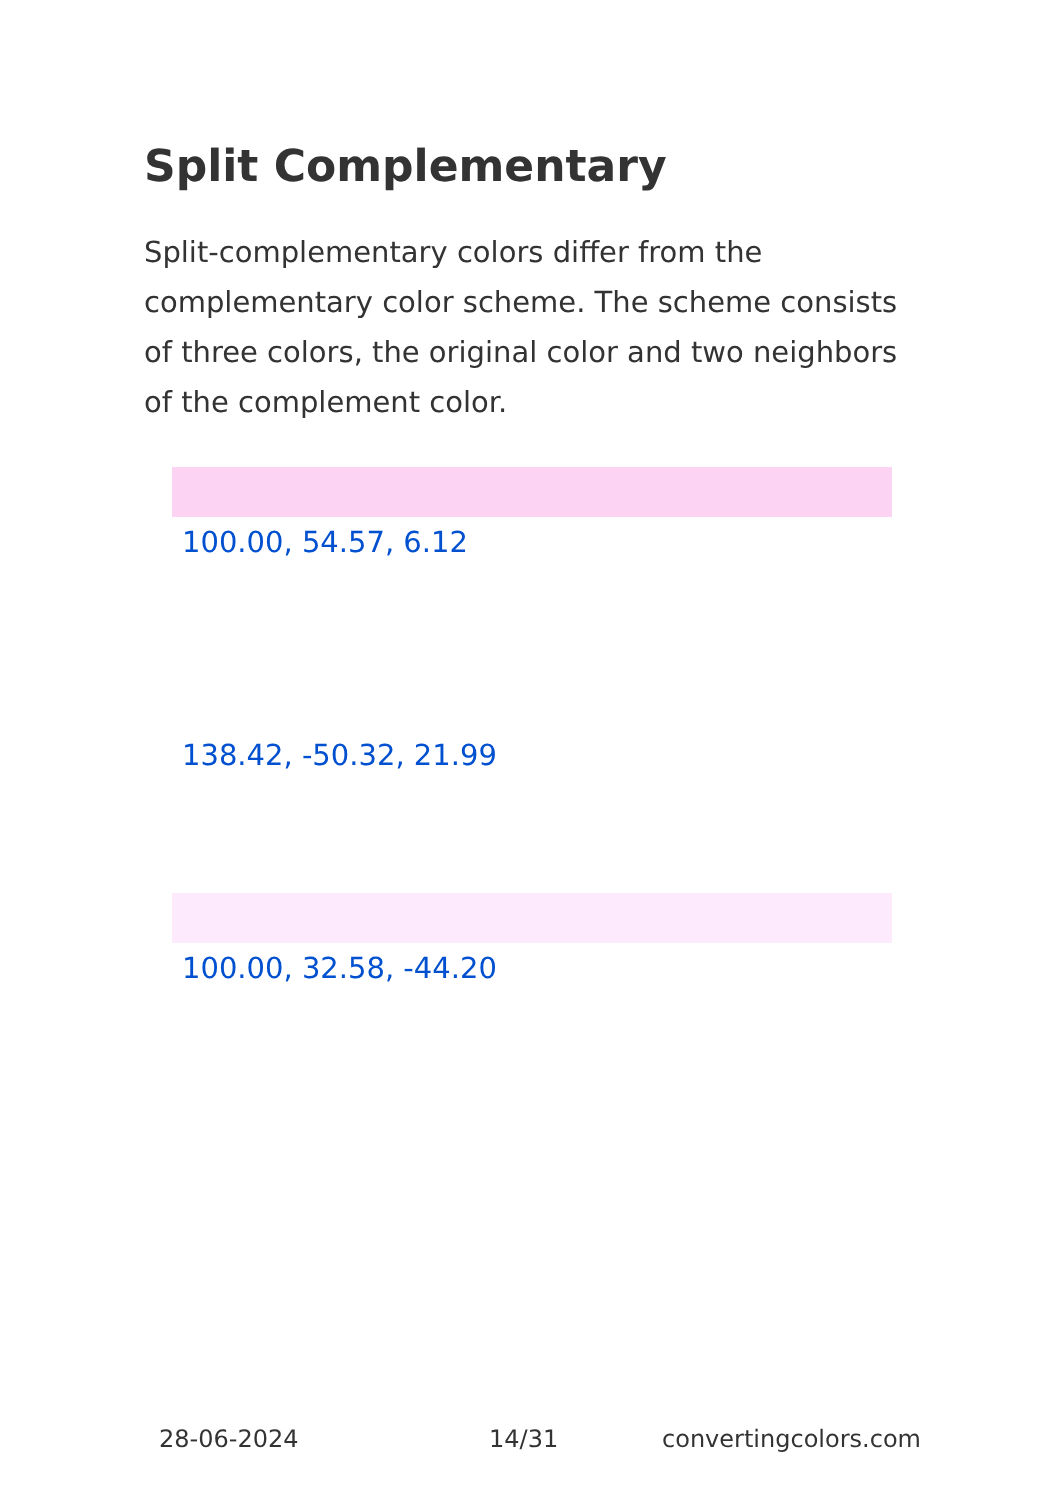Split Complementary
Split-complementary colors differ from the complementary color scheme. The scheme consists of three colors, the original color and two neighbors of the complement color.
100.00, 54.57, 6.12
138.42, -50.32, 21.99
100.00, 32.58, -44.20
28-06-2024 14/31 convertingcolors.com